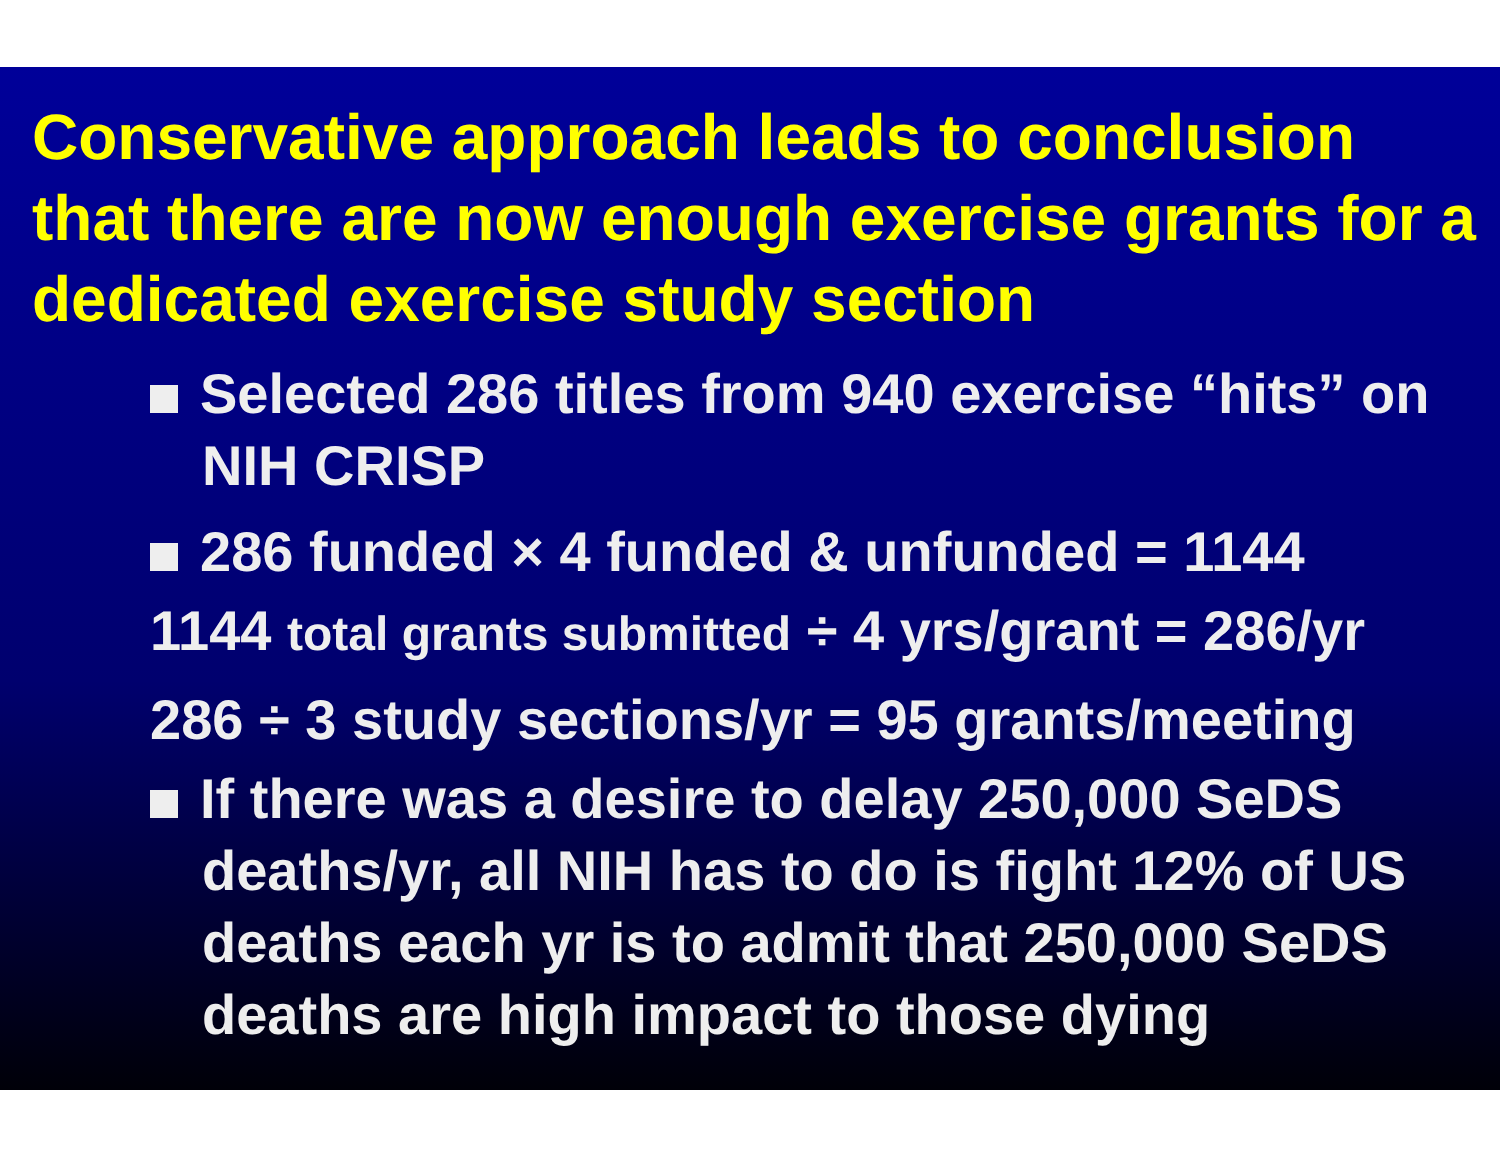Conservative approach leads to conclusion that there are now enough exercise grants for a dedicated exercise study section
Selected 286 titles from 940 exercise “hits” on NIH CRISP
286 funded × 4 funded & unfunded = 1144
1144 total grants submitted ÷ 4 yrs/grant = 286/yr
286 ÷ 3 study sections/yr = 95 grants/meeting
If there was a desire to delay 250,000 SeDS deaths/yr, all NIH has to do is fight 12% of US deaths each yr is to admit that 250,000 SeDS deaths are high impact to those dying